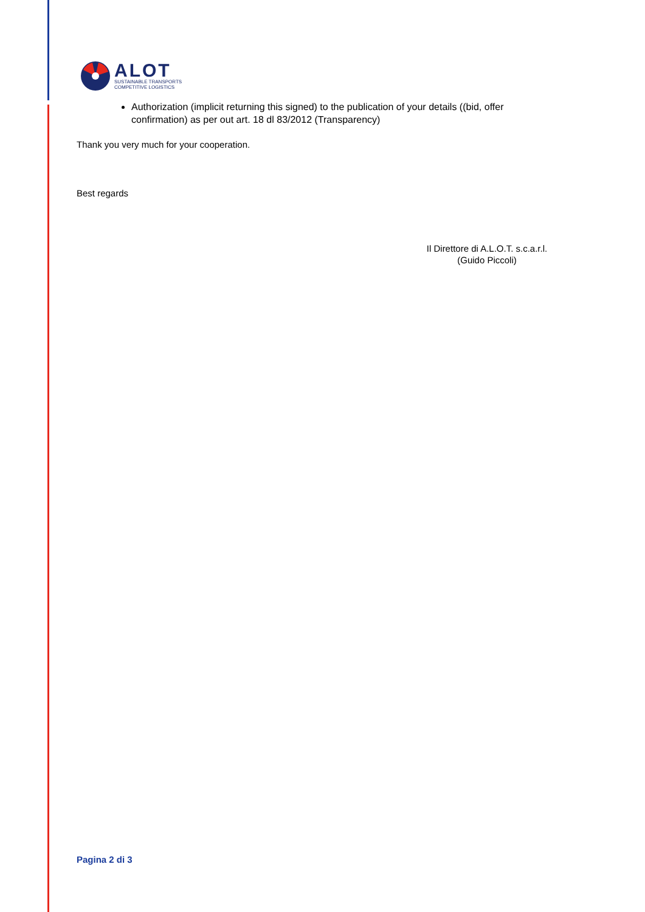ALOT
SUSTAINABLE TRANSPORTS
COMPETITIVE LOGISTICS
Authorization (implicit returning this signed) to the publication of your details ((bid, offer confirmation) as per out art. 18 dl 83/2012 (Transparency)
Thank you very much for your cooperation.
Best regards
Il Direttore di A.L.O.T. s.c.a.r.l.
(Guido Piccoli)
Pagina 2 di 3